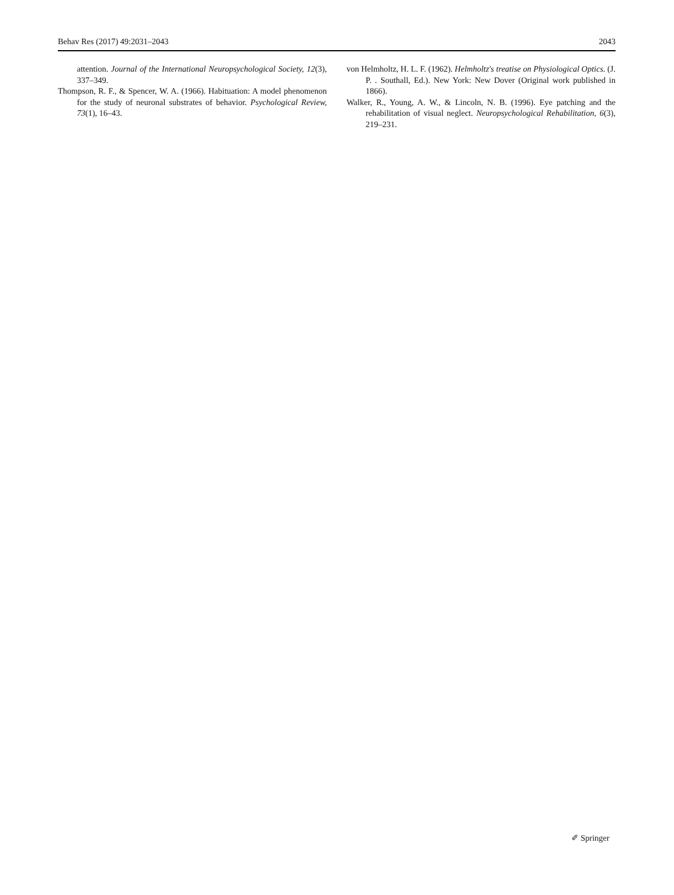Behav Res (2017) 49:2031–2043 2043
attention. Journal of the International Neuropsychological Society, 12(3), 337–349.
Thompson, R. F., & Spencer, W. A. (1966). Habituation: A model phenomenon for the study of neuronal substrates of behavior. Psychological Review, 73(1), 16–43.
von Helmholtz, H. L. F. (1962). Helmholtz's treatise on Physiological Optics. (J. P. . Southall, Ed.). New York: New Dover (Original work published in 1866).
Walker, R., Young, A. W., & Lincoln, N. B. (1996). Eye patching and the rehabilitation of visual neglect. Neuropsychological Rehabilitation, 6(3), 219–231.
✐ Springer